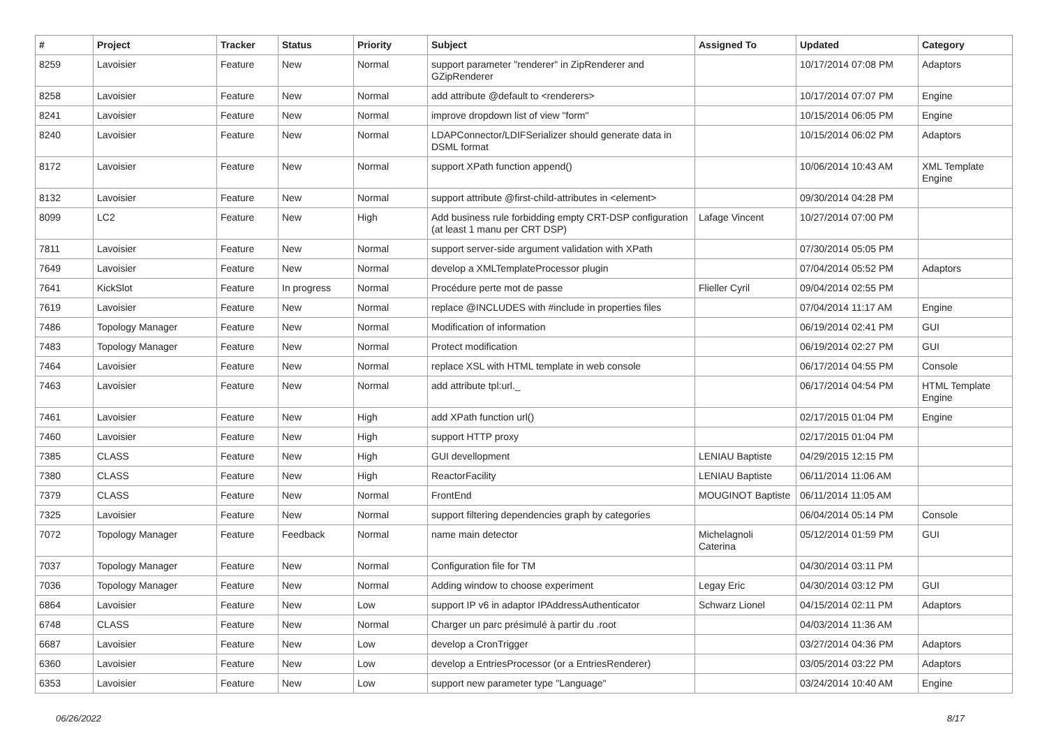| # | Project | Tracker | Status | Priority | Subject | Assigned To | Updated | Category |
| --- | --- | --- | --- | --- | --- | --- | --- | --- |
| 8259 | Lavoisier | Feature | New | Normal | support parameter "renderer" in ZipRenderer and GZipRenderer | | 10/17/2014 07:08 PM | Adaptors |
| 8258 | Lavoisier | Feature | New | Normal | add attribute @default to <renderers> | | 10/17/2014 07:07 PM | Engine |
| 8241 | Lavoisier | Feature | New | Normal | improve dropdown list of view "form" | | 10/15/2014 06:05 PM | Engine |
| 8240 | Lavoisier | Feature | New | Normal | LDAPConnector/LDIFSerializer should generate data in DSML format | | 10/15/2014 06:02 PM | Adaptors |
| 8172 | Lavoisier | Feature | New | Normal | support XPath function append() | | 10/06/2014 10:43 AM | XML Template Engine |
| 8132 | Lavoisier | Feature | New | Normal | support attribute @first-child-attributes in <element> | | 09/30/2014 04:28 PM | |
| 8099 | LC2 | Feature | New | High | Add business rule forbidding empty CRT-DSP configuration (at least 1 manu per CRT DSP) | Lafage Vincent | 10/27/2014 07:00 PM | |
| 7811 | Lavoisier | Feature | New | Normal | support server-side argument validation with XPath | | 07/30/2014 05:05 PM | |
| 7649 | Lavoisier | Feature | New | Normal | develop a XMLTemplateProcessor plugin | | 07/04/2014 05:52 PM | Adaptors |
| 7641 | KickSlot | Feature | In progress | Normal | Procédure perte mot de passe | Flieller Cyril | 09/04/2014 02:55 PM | |
| 7619 | Lavoisier | Feature | New | Normal | replace @INCLUDES with #include in properties files | | 07/04/2014 11:17 AM | Engine |
| 7486 | Topology Manager | Feature | New | Normal | Modification of information | | 06/19/2014 02:41 PM | GUI |
| 7483 | Topology Manager | Feature | New | Normal | Protect modification | | 06/19/2014 02:27 PM | GUI |
| 7464 | Lavoisier | Feature | New | Normal | replace XSL with HTML template in web console | | 06/17/2014 04:55 PM | Console |
| 7463 | Lavoisier | Feature | New | Normal | add attribute tpl:url._ | | 06/17/2014 04:54 PM | HTML Template Engine |
| 7461 | Lavoisier | Feature | New | High | add XPath function url() | | 02/17/2015 01:04 PM | Engine |
| 7460 | Lavoisier | Feature | New | High | support HTTP proxy | | 02/17/2015 01:04 PM | |
| 7385 | CLASS | Feature | New | High | GUI devellopment | LENIAU Baptiste | 04/29/2015 12:15 PM | |
| 7380 | CLASS | Feature | New | High | ReactorFacility | LENIAU Baptiste | 06/11/2014 11:06 AM | |
| 7379 | CLASS | Feature | New | Normal | FrontEnd | MOUGINOT Baptiste | 06/11/2014 11:05 AM | |
| 7325 | Lavoisier | Feature | New | Normal | support filtering dependencies graph by categories | | 06/04/2014 05:14 PM | Console |
| 7072 | Topology Manager | Feature | Feedback | Normal | name main detector | Michelagnoli Caterina | 05/12/2014 01:59 PM | GUI |
| 7037 | Topology Manager | Feature | New | Normal | Configuration file for TM | | 04/30/2014 03:11 PM | |
| 7036 | Topology Manager | Feature | New | Normal | Adding window to choose experiment | Legay Eric | 04/30/2014 03:12 PM | GUI |
| 6864 | Lavoisier | Feature | New | Low | support IP v6 in adaptor IPAddressAuthenticator | Schwarz Lionel | 04/15/2014 02:11 PM | Adaptors |
| 6748 | CLASS | Feature | New | Normal | Charger un parc présimulé à partir du .root | | 04/03/2014 11:36 AM | |
| 6687 | Lavoisier | Feature | New | Low | develop a CronTrigger | | 03/27/2014 04:36 PM | Adaptors |
| 6360 | Lavoisier | Feature | New | Low | develop a EntriesProcessor (or a EntriesRenderer) | | 03/05/2014 03:22 PM | Adaptors |
| 6353 | Lavoisier | Feature | New | Low | support new parameter type "Language" | | 03/24/2014 10:40 AM | Engine |
06/26/2022 8/17